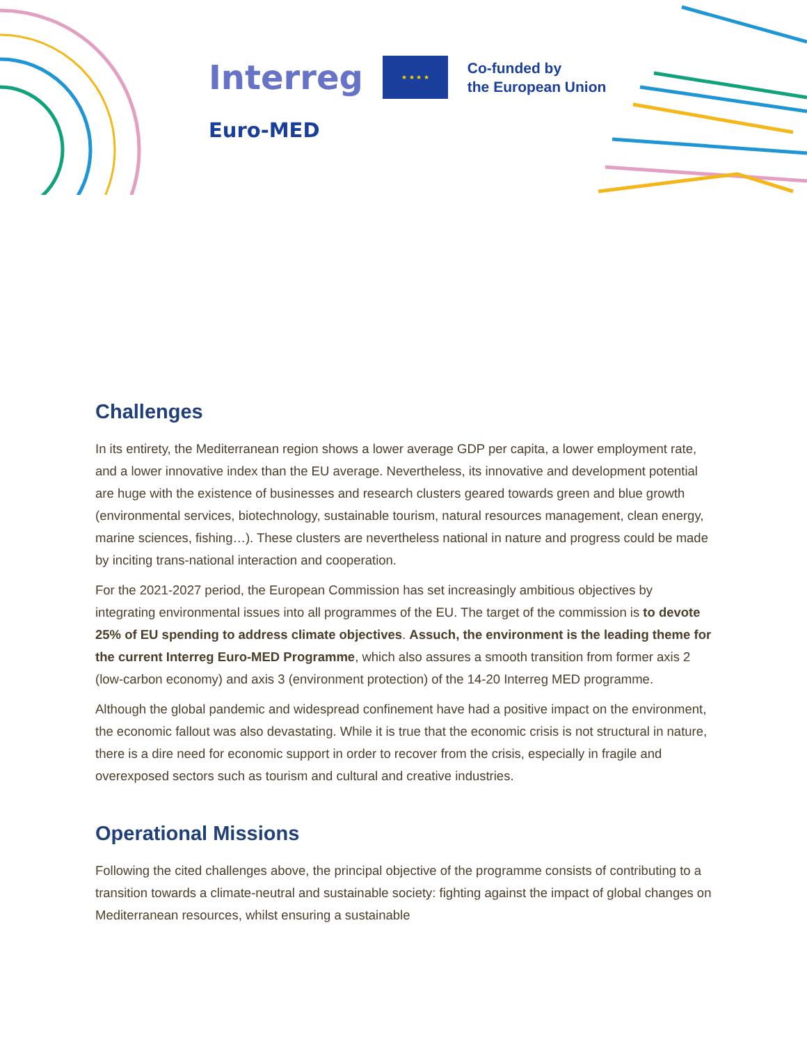Interreg
★ ★ ★ ★
Co-funded by
the European Union
Euro-MED
Challenges
In its entirety, the Mediterranean region shows a lower average GDP per capita, a lower employment rate, and a lower innovative index than the EU average. Nevertheless, its innovative and development potential are huge with the existence of businesses and research clusters geared towards green and blue growth (environmental services, biotechnology, sustainable tourism, natural resources management, clean energy, marine sciences, fishing…). These clusters are nevertheless national in nature and progress could be made by inciting trans-national interaction and cooperation.
For the 2021-2027 period, the European Commission has set increasingly ambitious objectives by integrating environmental issues into all programmes of the EU. The target of the commission is to devote 25% of EU spending to address climate objectives. Assuch, the environment is the leading theme for the current Interreg Euro-MED Programme, which also assures a smooth transition from former axis 2 (low-carbon economy) and axis 3 (environment protection) of the 14-20 Interreg MED programme.
Although the global pandemic and widespread confinement have had a positive impact on the environment, the economic fallout was also devastating. While it is true that the economic crisis is not structural in nature, there is a dire need for economic support in order to recover from the crisis, especially in fragile and overexposed sectors such as tourism and cultural and creative industries.
Operational Missions
Following the cited challenges above, the principal objective of the programme consists of contributing to a transition towards a climate-neutral and sustainable society: fighting against the impact of global changes on Mediterranean resources, whilst ensuring a sustainable